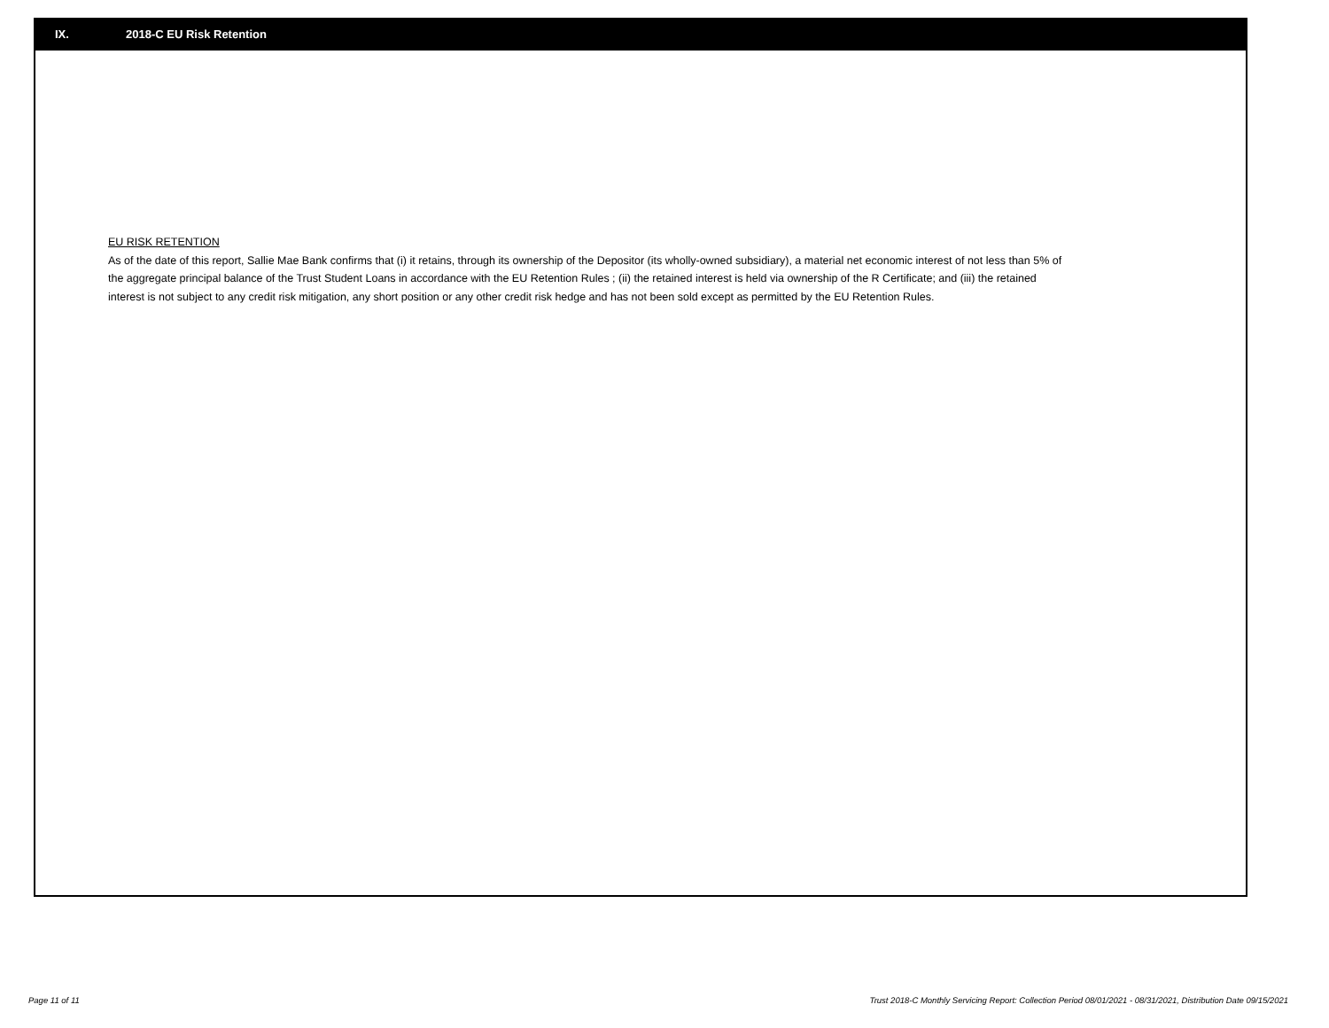IX. 2018-C EU Risk Retention
EU RISK RETENTION
As of the date of this report, Sallie Mae Bank confirms that (i) it retains, through its ownership of the Depositor (its wholly-owned subsidiary), a material net economic interest of not less than 5% of the aggregate principal balance of the Trust Student Loans in accordance with the EU Retention Rules ; (ii) the retained interest is held via ownership of the R Certificate; and (iii) the retained interest is not subject to any credit risk mitigation, any short position or any other credit risk hedge and has not been sold except as permitted by the EU Retention Rules.
Page 11 of 11 Trust 2018-C Monthly Servicing Report: Collection Period 08/01/2021 - 08/31/2021, Distribution Date 09/15/2021